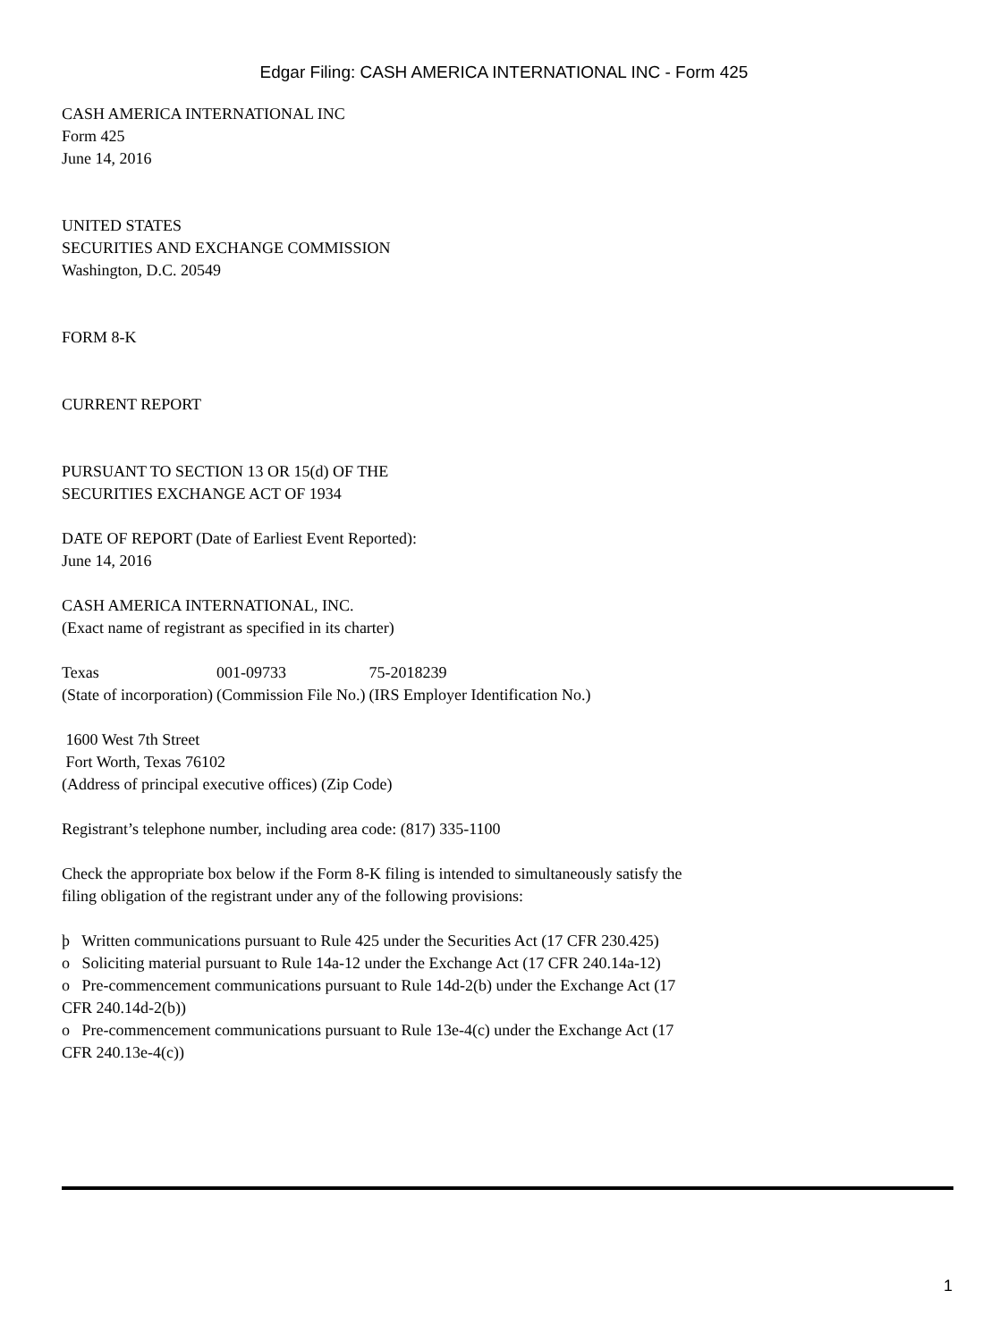Edgar Filing: CASH AMERICA INTERNATIONAL INC - Form 425
CASH AMERICA INTERNATIONAL INC
Form 425
June 14, 2016
UNITED STATES
SECURITIES AND EXCHANGE COMMISSION
Washington, D.C. 20549
FORM 8-K
CURRENT REPORT
PURSUANT TO SECTION 13 OR 15(d) OF THE
SECURITIES EXCHANGE ACT OF 1934
DATE OF REPORT (Date of Earliest Event Reported):
June 14, 2016
CASH AMERICA INTERNATIONAL, INC.
(Exact name of registrant as specified in its charter)
| Texas | 001-09733 | 75-2018239 |
| (State of incorporation) | (Commission File No.) | (IRS Employer Identification No.) |
1600 West 7th Street
Fort Worth, Texas 76102
(Address of principal executive offices) (Zip Code)
Registrant’s telephone number, including area code: (817) 335-1100
Check the appropriate box below if the Form 8-K filing is intended to simultaneously satisfy the filing obligation of the registrant under any of the following provisions:
þ Written communications pursuant to Rule 425 under the Securities Act (17 CFR 230.425)
o Soliciting material pursuant to Rule 14a-12 under the Exchange Act (17 CFR 240.14a-12)
o Pre-commencement communications pursuant to Rule 14d-2(b) under the Exchange Act (17 CFR 240.14d-2(b))
o Pre-commencement communications pursuant to Rule 13e-4(c) under the Exchange Act (17 CFR 240.13e-4(c))
1